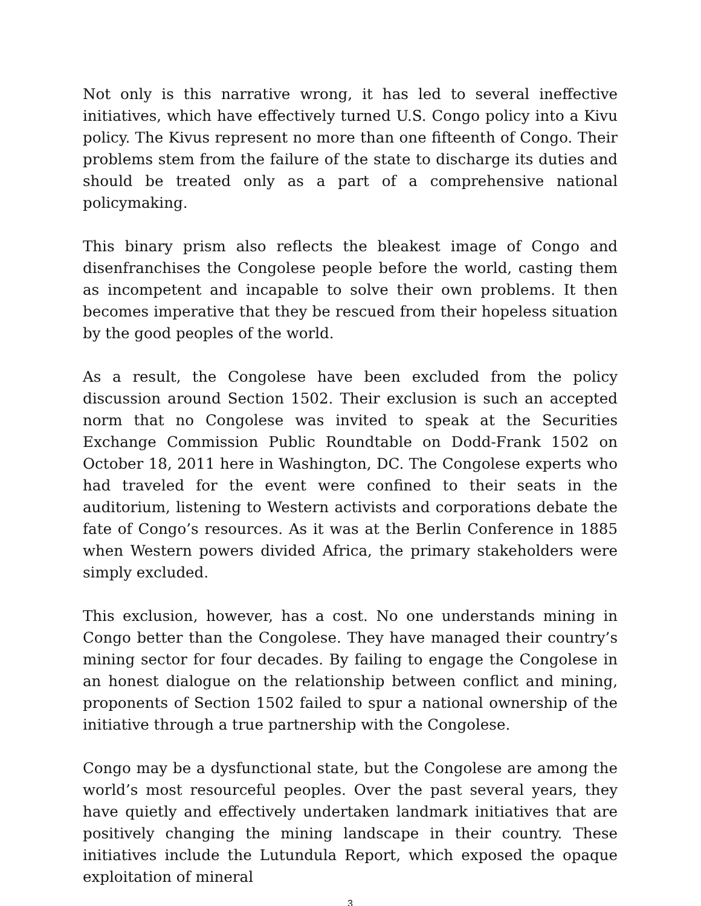Not only is this narrative wrong, it has led to several ineffective initiatives, which have effectively turned U.S. Congo policy into a Kivu policy. The Kivus represent no more than one fifteenth of Congo. Their problems stem from the failure of the state to discharge its duties and should be treated only as a part of a comprehensive national policymaking.
This binary prism also reflects the bleakest image of Congo and disenfranchises the Congolese people before the world, casting them as incompetent and incapable to solve their own problems. It then becomes imperative that they be rescued from their hopeless situation by the good peoples of the world.
As a result, the Congolese have been excluded from the policy discussion around Section 1502. Their exclusion is such an accepted norm that no Congolese was invited to speak at the Securities Exchange Commission Public Roundtable on Dodd-Frank 1502 on October 18, 2011 here in Washington, DC. The Congolese experts who had traveled for the event were confined to their seats in the auditorium, listening to Western activists and corporations debate the fate of Congo’s resources. As it was at the Berlin Conference in 1885 when Western powers divided Africa, the primary stakeholders were simply excluded.
This exclusion, however, has a cost. No one understands mining in Congo better than the Congolese. They have managed their country’s mining sector for four decades. By failing to engage the Congolese in an honest dialogue on the relationship between conflict and mining, proponents of Section 1502 failed to spur a national ownership of the initiative through a true partnership with the Congolese.
Congo may be a dysfunctional state, but the Congolese are among the world’s most resourceful peoples. Over the past several years, they have quietly and effectively undertaken landmark initiatives that are positively changing the mining landscape in their country. These initiatives include the Lutundula Report, which exposed the opaque exploitation of mineral
3